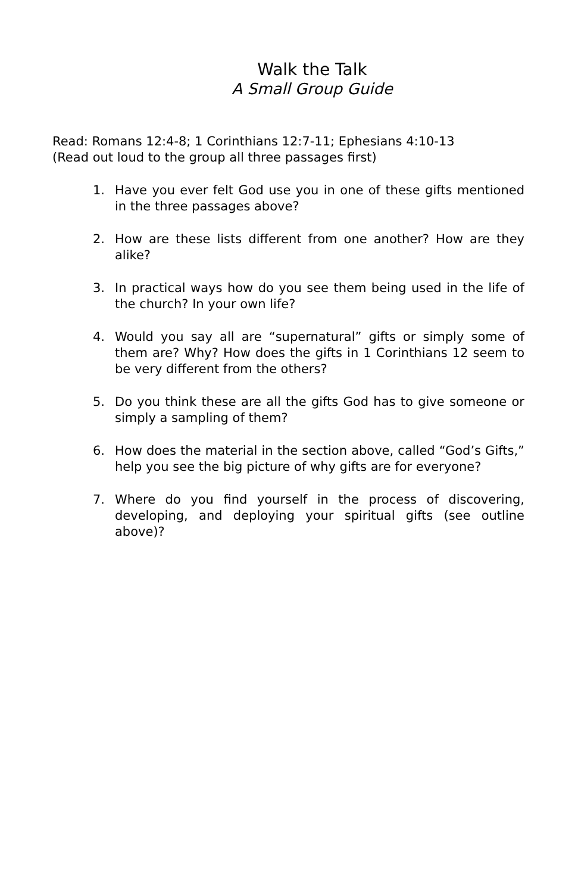Walk the Talk
A Small Group Guide
Read: Romans 12:4-8; 1 Corinthians 12:7-11; Ephesians 4:10-13
(Read out loud to the group all three passages first)
1. Have you ever felt God use you in one of these gifts mentioned in the three passages above?
2. How are these lists different from one another? How are they alike?
3. In practical ways how do you see them being used in the life of the church? In your own life?
4. Would you say all are “supernatural” gifts or simply some of them are? Why? How does the gifts in 1 Corinthians 12 seem to be very different from the others?
5. Do you think these are all the gifts God has to give someone or simply a sampling of them?
6. How does the material in the section above, called “God’s Gifts,” help you see the big picture of why gifts are for everyone?
7. Where do you find yourself in the process of discovering, developing, and deploying your spiritual gifts (see outline above)?